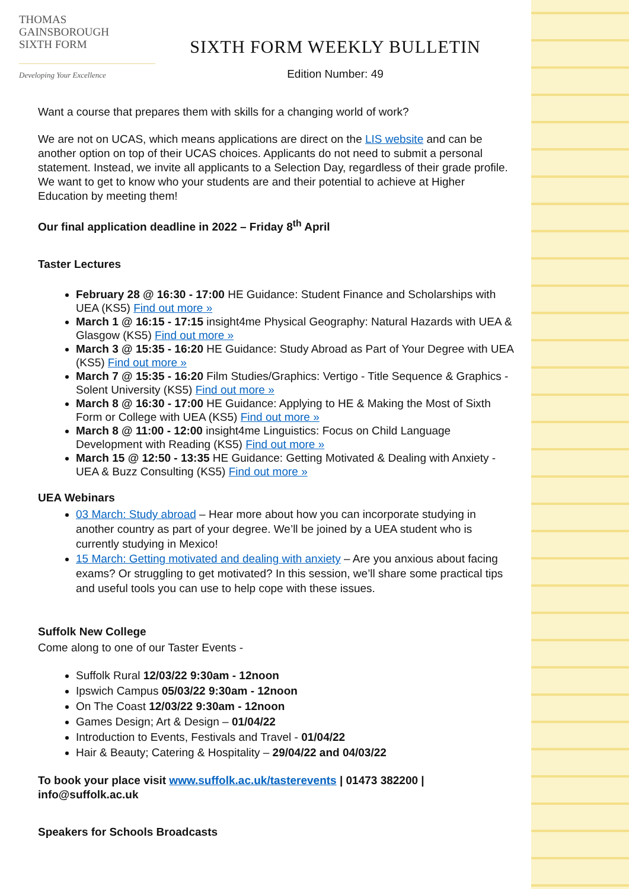THOMAS
GAINSBOROUGH
SIXTH FORM
Developing Your Excellence
SIXTH FORM WEEKLY BULLETIN
Edition Number: 49
Want a course that prepares them with skills for a changing world of work?
We are not on UCAS, which means applications are direct on the LIS website and can be another option on top of their UCAS choices. Applicants do not need to submit a personal statement. Instead, we invite all applicants to a Selection Day, regardless of their grade profile. We want to get to know who your students are and their potential to achieve at Higher Education by meeting them!
Our final application deadline in 2022 – Friday 8<sup>th</sup> April
Taster Lectures
February 28 @ 16:30 - 17:00 HE Guidance: Student Finance and Scholarships with UEA (KS5) Find out more »
March 1 @ 16:15 - 17:15 insight4me Physical Geography: Natural Hazards with UEA & Glasgow (KS5) Find out more »
March 3 @ 15:35 - 16:20 HE Guidance: Study Abroad as Part of Your Degree with UEA (KS5) Find out more »
March 7 @ 15:35 - 16:20 Film Studies/Graphics: Vertigo - Title Sequence & Graphics - Solent University (KS5) Find out more »
March 8 @ 16:30 - 17:00 HE Guidance: Applying to HE & Making the Most of Sixth Form or College with UEA (KS5) Find out more »
March 8 @ 11:00 - 12:00 insight4me Linguistics: Focus on Child Language Development with Reading (KS5) Find out more »
March 15 @ 12:50 - 13:35 HE Guidance: Getting Motivated & Dealing with Anxiety - UEA & Buzz Consulting (KS5) Find out more »
UEA Webinars
03 March: Study abroad – Hear more about how you can incorporate studying in another country as part of your degree. We’ll be joined by a UEA student who is currently studying in Mexico!
15 March: Getting motivated and dealing with anxiety – Are you anxious about facing exams? Or struggling to get motivated? In this session, we’ll share some practical tips and useful tools you can use to help cope with these issues.
Suffolk New College
Come along to one of our Taster Events -
Suffolk Rural 12/03/22 9:30am - 12noon
Ipswich Campus 05/03/22 9:30am - 12noon
On The Coast 12/03/22 9:30am - 12noon
Games Design; Art & Design – 01/04/22
Introduction to Events, Festivals and Travel - 01/04/22
Hair & Beauty; Catering & Hospitality – 29/04/22 and 04/03/22
To book your place visit www.suffolk.ac.uk/tasterevents | 01473 382200 | info@suffolk.ac.uk
Speakers for Schools Broadcasts